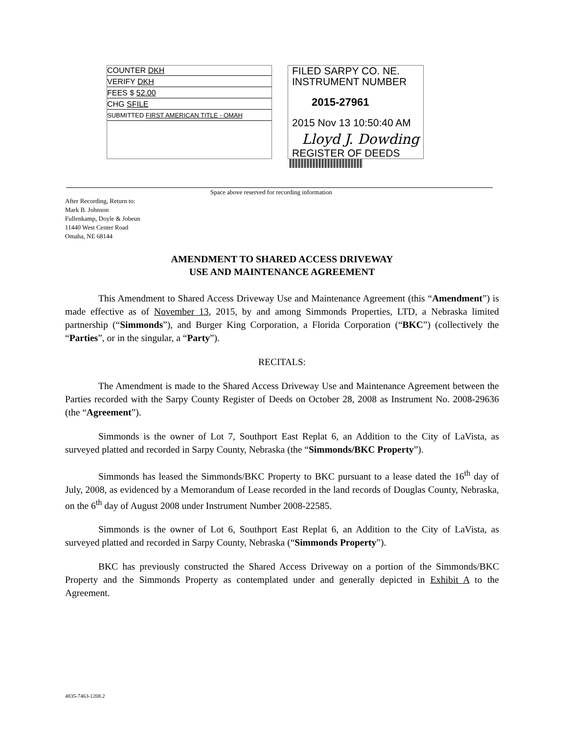COUNTER DKH
VERIFY DKH
FEES $ 52.00
CHG SFILE
SUBMITTED FIRST AMERICAN TITLE - OMAH
FILED SARPY CO. NE.
INSTRUMENT NUMBER
2015-27961
2015 Nov 13 10:50:40 AM
Lloyd J. Dowding
REGISTER OF DEEDS
Space above reserved for recording information
After Recording, Return to:
Mark B. Johnson
Fullenkamp, Doyle & Jobeun
11440 West Center Road
Omaha, NE 68144
AMENDMENT TO SHARED ACCESS DRIVEWAY
USE AND MAINTENANCE AGREEMENT
This Amendment to Shared Access Driveway Use and Maintenance Agreement (this “Amendment”) is made effective as of November 13, 2015, by and among Simmonds Properties, LTD, a Nebraska limited partnership (“Simmonds”), and Burger King Corporation, a Florida Corporation (“BKC”) (collectively the “Parties”, or in the singular, a “Party”).
RECITALS:
The Amendment is made to the Shared Access Driveway Use and Maintenance Agreement between the Parties recorded with the Sarpy County Register of Deeds on October 28, 2008 as Instrument No. 2008-29636 (the “Agreement”).
Simmonds is the owner of Lot 7, Southport East Replat 6, an Addition to the City of LaVista, as surveyed platted and recorded in Sarpy County, Nebraska (the “Simmonds/BKC Property”).
Simmonds has leased the Simmonds/BKC Property to BKC pursuant to a lease dated the 16<sup>th</sup> day of July, 2008, as evidenced by a Memorandum of Lease recorded in the land records of Douglas County, Nebraska, on the 6<sup>th</sup> day of August 2008 under Instrument Number 2008-22585.
Simmonds is the owner of Lot 6, Southport East Replat 6, an Addition to the City of LaVista, as surveyed platted and recorded in Sarpy County, Nebraska (“Simmonds Property”).
BKC has previously constructed the Shared Access Driveway on a portion of the Simmonds/BKC Property and the Simmonds Property as contemplated under and generally depicted in Exhibit A to the Agreement.
4835-7463-1208.2